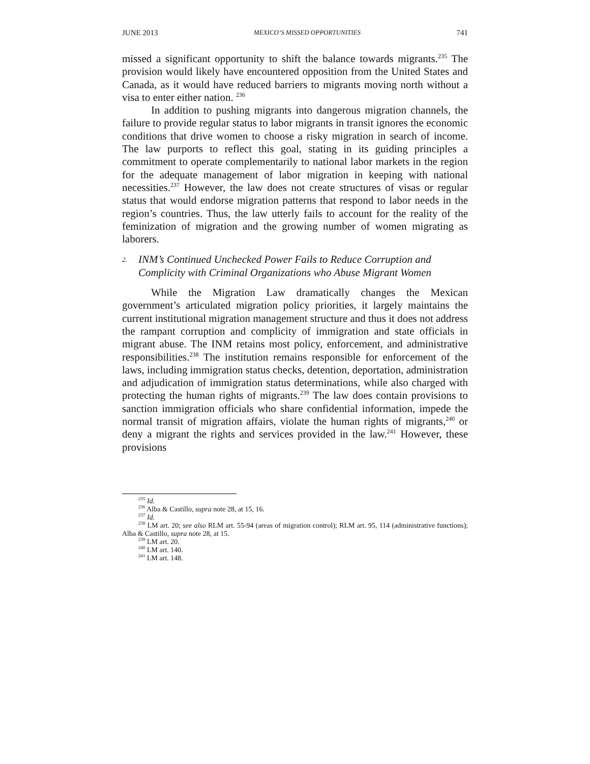JUNE 2013 MEXICO’S MISSED OPPORTUNITIES 741
missed a significant opportunity to shift the balance towards migrants.<sup>235</sup> The provision would likely have encountered opposition from the United States and Canada, as it would have reduced barriers to migrants moving north without a visa to enter either nation. <sup>236</sup>
In addition to pushing migrants into dangerous migration channels, the failure to provide regular status to labor migrants in transit ignores the economic conditions that drive women to choose a risky migration in search of income. The law purports to reflect this goal, stating in its guiding principles a commitment to operate complementarily to national labor markets in the region for the adequate management of labor migration in keeping with national necessities.<sup>237</sup> However, the law does not create structures of visas or regular status that would endorse migration patterns that respond to labor needs in the region’s countries. Thus, the law utterly fails to account for the reality of the feminization of migration and the growing number of women migrating as laborers.
2. INM’s Continued Unchecked Power Fails to Reduce Corruption and Complicity with Criminal Organizations who Abuse Migrant Women
While the Migration Law dramatically changes the Mexican government’s articulated migration policy priorities, it largely maintains the current institutional migration management structure and thus it does not address the rampant corruption and complicity of immigration and state officials in migrant abuse. The INM retains most policy, enforcement, and administrative responsibilities.<sup>238</sup> The institution remains responsible for enforcement of the laws, including immigration status checks, detention, deportation, administration and adjudication of immigration status determinations, while also charged with protecting the human rights of migrants.<sup>239</sup> The law does contain provisions to sanction immigration officials who share confidential information, impede the normal transit of migration affairs, violate the human rights of migrants,<sup>240</sup> or deny a migrant the rights and services provided in the law.<sup>241</sup> However, these provisions
<sup>235</sup> Id.
<sup>236</sup> Alba & Castillo, supra note 28, at 15, 16.
<sup>237</sup> Id.
<sup>238</sup> LM art. 20; see also RLM art. 55-94 (areas of migration control); RLM art. 95, 114 (administrative functions); Alba & Castillo, supra note 28, at 15.
<sup>239</sup> LM art. 20.
<sup>240</sup> LM art. 140.
<sup>241</sup> LM art. 148.